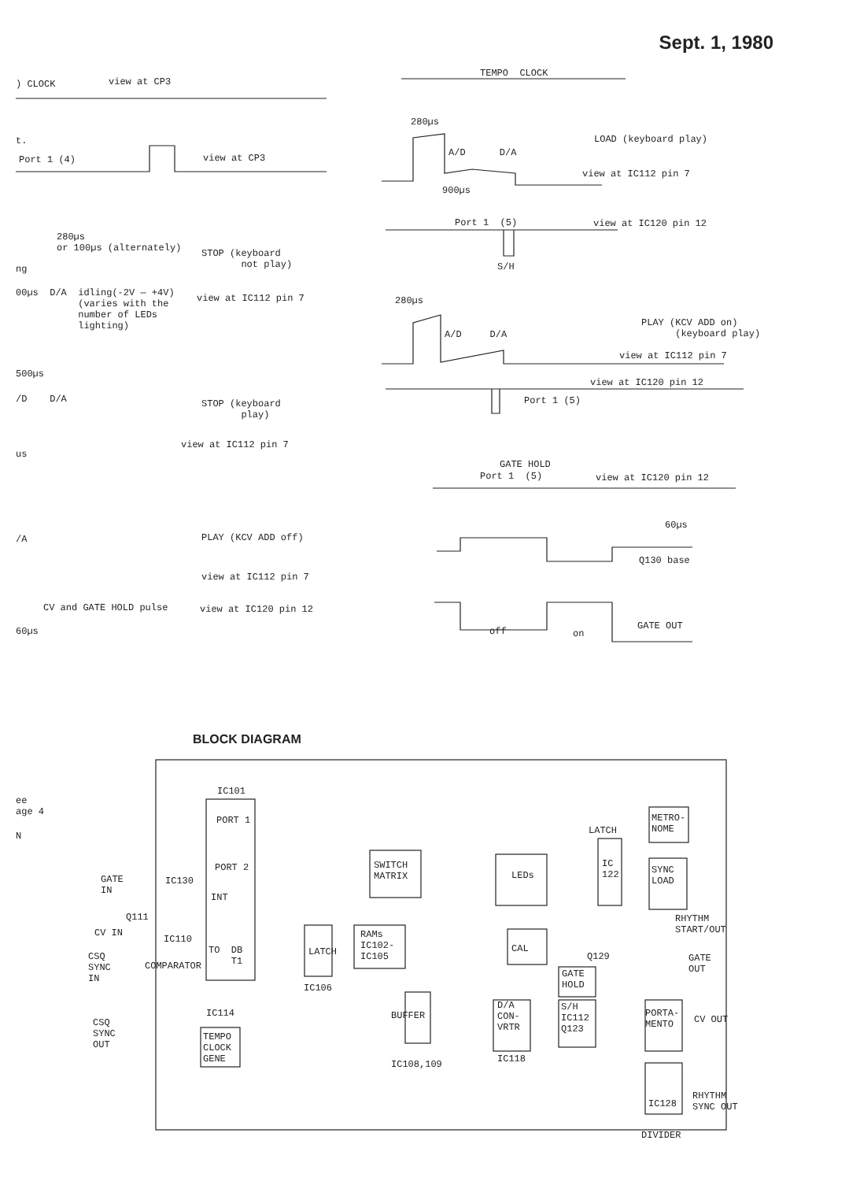Sept. 1, 1980
) CLOCK
view at CP3
t.
Port 1 (4)
view at CP3
280µs or 100µs (alternately)
STOP (keyboard not play)
ng
00µs D/A idling(-2V — +4V) (varies with the number of LEDs lighting)
view at IC112 pin 7
500µs
/D D/A
STOP (keyboard play)
view at IC112 pin 7
us
/A
PLAY (KCV ADD off)
view at IC112 pin 7
CV and GATE HOLD pulse
view at IC120 pin 12
60µs
TEMPO CLOCK
280µs
LOAD (keyboard play)
A/D D/A
view at IC112 pin 7
900µs
Port 1 (5)
view at IC120 pin 12
S/H
280µs
PLAY (KCV ADD on) (keyboard play)
A/D D/A
view at IC112 pin 7
view at IC120 pin 12
Port 1 (5)
GATE HOLD
Port 1 (5)
view at IC120 pin 12
60µs
Q130 base
off
on
GATE OUT
BLOCK DIAGRAM
ee age 4
N
IC101
PORT 1
PORT 2
GATE IN
IC130
INT
Q111
CV IN
IC110
CSQ SYNC IN
COMPARATOR
TO DB T1
LATCH
IC106
RAMs IC102- IC105
SWITCH MATRIX
LEDs
LATCH
IC 122
METRO- NOME
SYNC LOAD
RHYTHM START/OUT
CAL
Q129
GATE HOLD
GATE OUT
CSQ SYNC OUT
IC114
TEMPO CLOCK GENE
BUFFER
IC108,109
D/A CON- VRTR
IC118
S/H IC112 Q123
PORTA- MENTO
CV OUT
RHYTHM SYNC OUT
IC128
DIVIDER